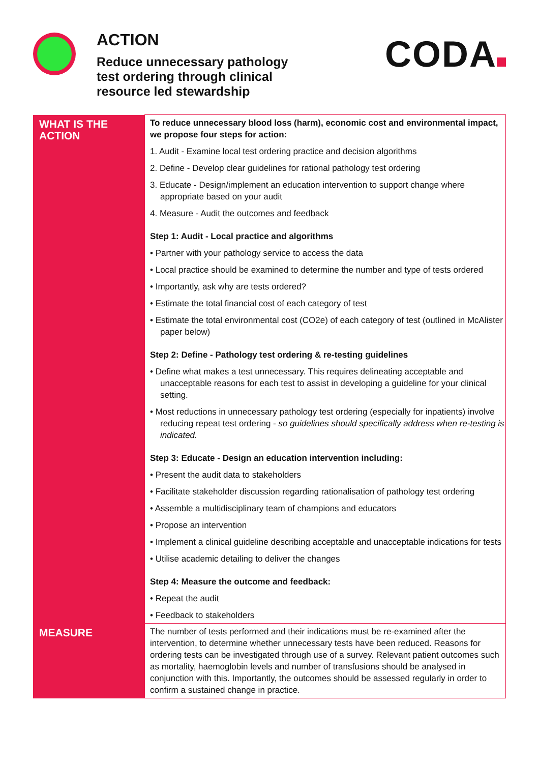ACTION
Reduce unnecessary pathology
test ordering through clinical
resource led stewardship
CODA
| WHAT IS THE ACTION | To reduce unnecessary blood loss (harm), economic cost and environmental impact, we propose four steps for action: 1. Audit - Examine local test ordering practice and decision algorithms 2. Define - Develop clear guidelines for rational pathology test ordering 3. Educate - Design/implement an education intervention to support change where appropriate based on your audit 4. Measure - Audit the outcomes and feedback Step 1: Audit - Local practice and algorithms • Partner with your pathology service to access the data • Local practice should be examined to determine the number and type of tests ordered • Importantly, ask why are tests ordered? • Estimate the total financial cost of each category of test • Estimate the total environmental cost (CO2e) of each category of test (outlined in McAlister paper below) Step 2: Define - Pathology test ordering & re-testing guidelines • Define what makes a test unnecessary. This requires delineating acceptable and unacceptable reasons for each test to assist in developing a guideline for your clinical setting. • Most reductions in unnecessary pathology test ordering (especially for inpatients) involve reducing repeat test ordering - so guidelines should specifically address when re-testing is indicated. Step 3: Educate - Design an education intervention including: • Present the audit data to stakeholders • Facilitate stakeholder discussion regarding rationalisation of pathology test ordering • Assemble a multidisciplinary team of champions and educators • Propose an intervention • Implement a clinical guideline describing acceptable and unacceptable indications for tests • Utilise academic detailing to deliver the changes Step 4: Measure the outcome and feedback: • Repeat the audit • Feedback to stakeholders |
| MEASURE | The number of tests performed and their indications must be re-examined after the intervention, to determine whether unnecessary tests have been reduced. Reasons for ordering tests can be investigated through use of a survey. Relevant patient outcomes such as mortality, haemoglobin levels and number of transfusions should be analysed in conjunction with this. Importantly, the outcomes should be assessed regularly in order to confirm a sustained change in practice. |